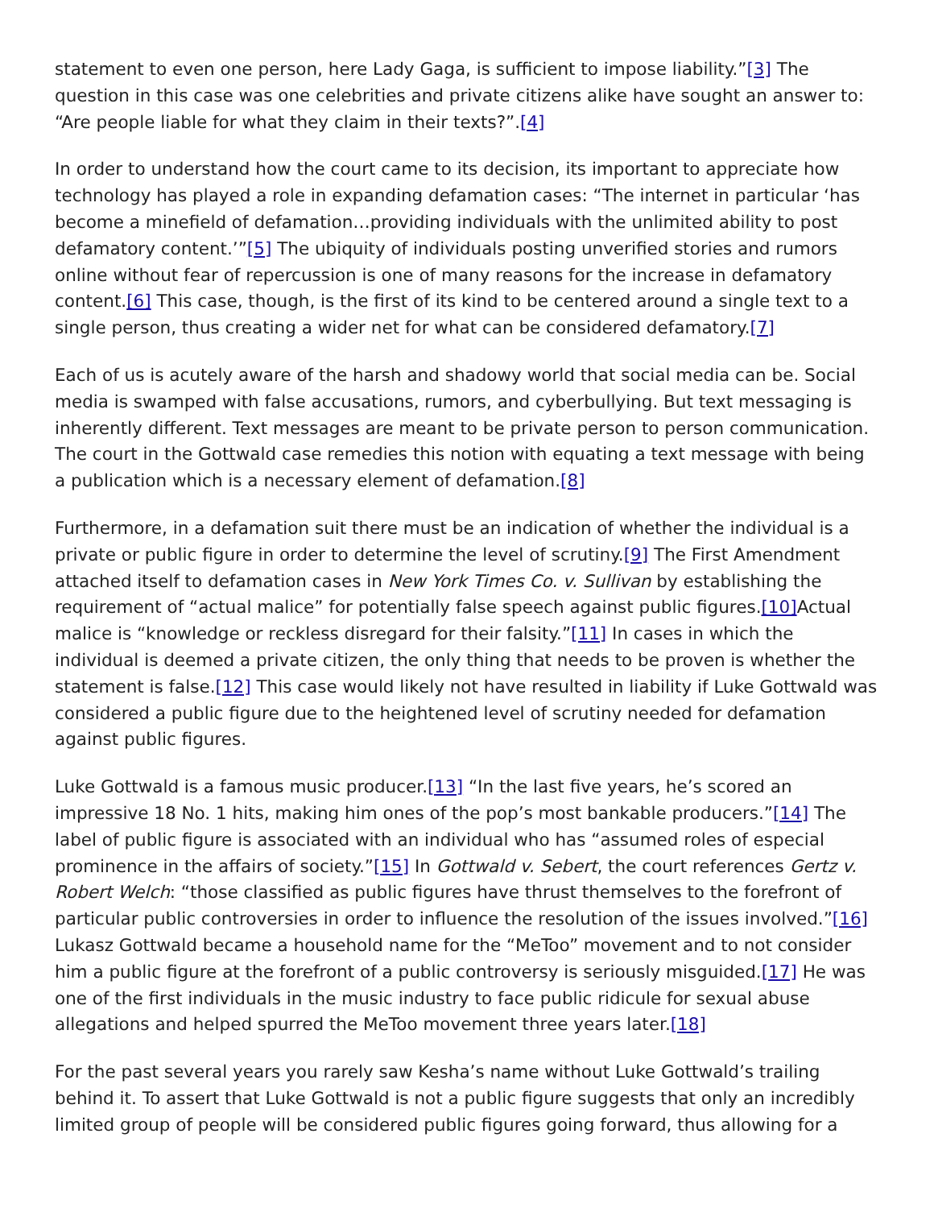statement to even one person, here Lady Gaga, is sufficient to impose liability.”[3] The question in this case was one celebrities and private citizens alike have sought an answer to: “Are people liable for what they claim in their texts?”.[4]
In order to understand how the court came to its decision, its important to appreciate how technology has played a role in expanding defamation cases: “The internet in particular ‘has become a minefield of defamation…providing individuals with the unlimited ability to post defamatory content.’”[5] The ubiquity of individuals posting unverified stories and rumors online without fear of repercussion is one of many reasons for the increase in defamatory content.[6] This case, though, is the first of its kind to be centered around a single text to a single person, thus creating a wider net for what can be considered defamatory.[7]
Each of us is acutely aware of the harsh and shadowy world that social media can be. Social media is swamped with false accusations, rumors, and cyberbullying. But text messaging is inherently different. Text messages are meant to be private person to person communication. The court in the Gottwald case remedies this notion with equating a text message with being a publication which is a necessary element of defamation.[8]
Furthermore, in a defamation suit there must be an indication of whether the individual is a private or public figure in order to determine the level of scrutiny.[9] The First Amendment attached itself to defamation cases in New York Times Co. v. Sullivan by establishing the requirement of “actual malice” for potentially false speech against public figures.[10] Actual malice is “knowledge or reckless disregard for their falsity.”[11] In cases in which the individual is deemed a private citizen, the only thing that needs to be proven is whether the statement is false.[12] This case would likely not have resulted in liability if Luke Gottwald was considered a public figure due to the heightened level of scrutiny needed for defamation against public figures.
Luke Gottwald is a famous music producer.[13] “In the last five years, he’s scored an impressive 18 No. 1 hits, making him ones of the pop’s most bankable producers.”[14] The label of public figure is associated with an individual who has “assumed roles of especial prominence in the affairs of society.”[15] In Gottwald v. Sebert, the court references Gertz v. Robert Welch: “those classified as public figures have thrust themselves to the forefront of particular public controversies in order to influence the resolution of the issues involved.”[16] Lukasz Gottwald became a household name for the “MeToo” movement and to not consider him a public figure at the forefront of a public controversy is seriously misguided.[17] He was one of the first individuals in the music industry to face public ridicule for sexual abuse allegations and helped spurred the MeToo movement three years later.[18]
For the past several years you rarely saw Kesha’s name without Luke Gottwald’s trailing behind it. To assert that Luke Gottwald is not a public figure suggests that only an incredibly limited group of people will be considered public figures going forward, thus allowing for a